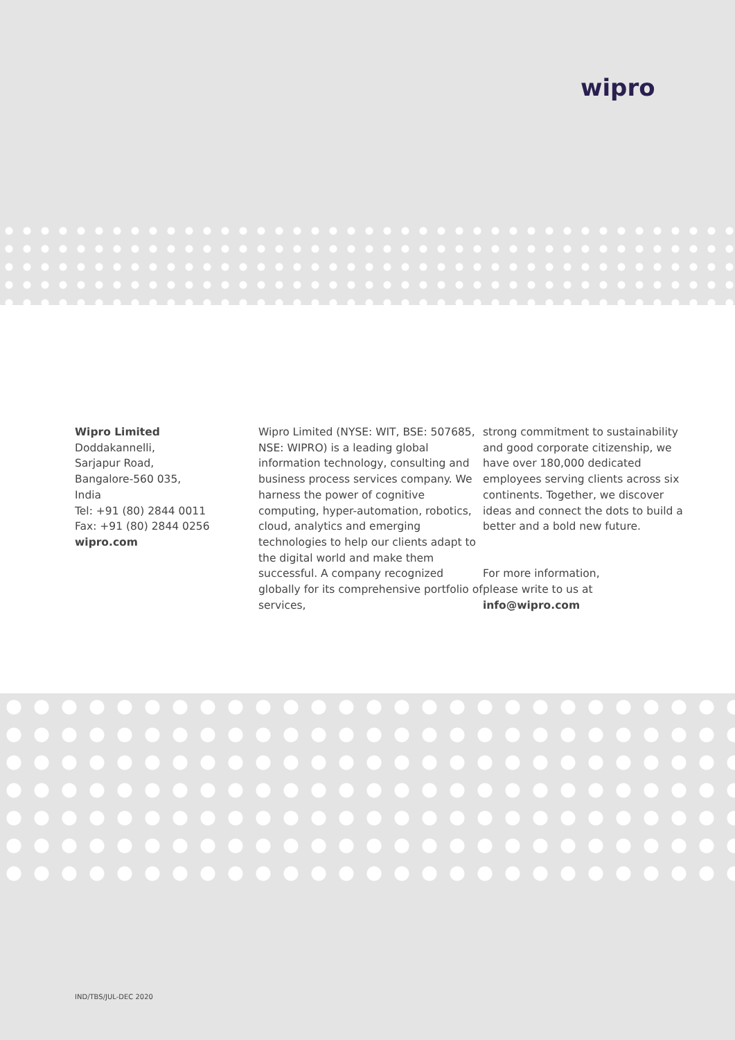wipro
Wipro Limited
Doddakannelli,
Sarjapur Road,
Bangalore-560 035,
India
Tel: +91 (80) 2844 0011
Fax: +91 (80) 2844 0256
wipro.com
Wipro Limited (NYSE: WIT, BSE: 507685, NSE: WIPRO) is a leading global information technology, consulting and business process services company. We harness the power of cognitive computing, hyper-automation, robotics, cloud, analytics and emerging technologies to help our clients adapt to the digital world and make them successful. A company recognized globally for its comprehensive portfolio of services,
strong commitment to sustainability and good corporate citizenship, we have over 180,000 dedicated employees serving clients across six continents. Together, we discover ideas and connect the dots to build a better and a bold new future.
For more information,
please write to us at info@wipro.com
IND/TBS/JUL-DEC 2020